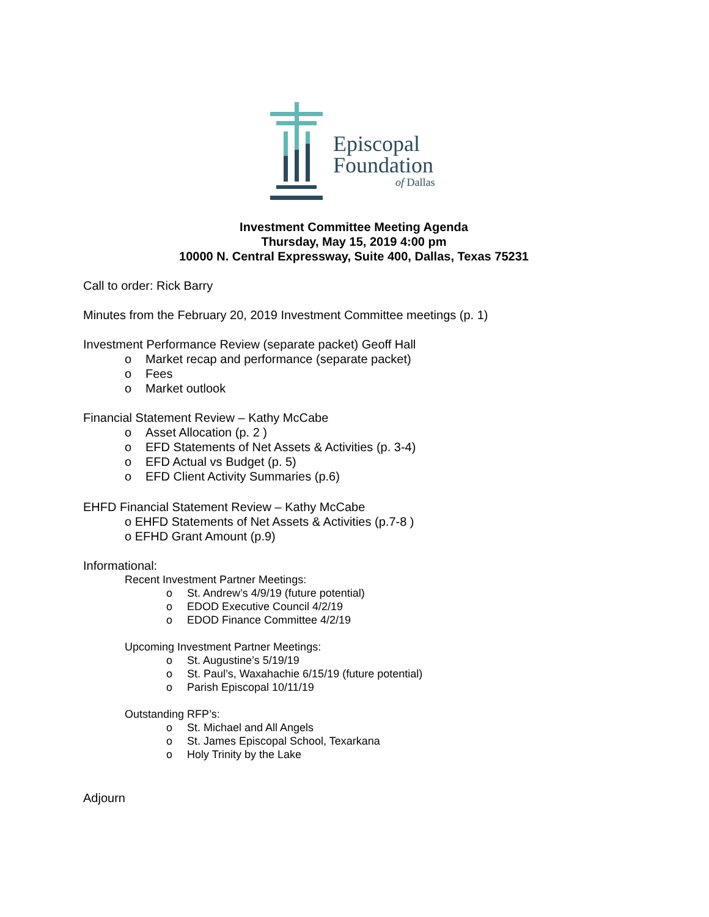Episcopal
Foundation
of Dallas
Investment Committee Meeting Agenda
Thursday, May 15, 2019 4:00 pm
10000 N. Central Expressway, Suite 400, Dallas, Texas 75231
Call to order: Rick Barry
Minutes from the February 20, 2019 Investment Committee meetings (p. 1)
Investment Performance Review (separate packet) Geoff Hall
o Market recap and performance (separate packet)
o Fees
o Market outlook
Financial Statement Review – Kathy McCabe
o Asset Allocation (p. 2 )
o EFD Statements of Net Assets & Activities (p. 3-4)
o EFD Actual vs Budget (p. 5)
o EFD Client Activity Summaries (p.6)
EHFD Financial Statement Review – Kathy McCabe
o EHFD Statements of Net Assets & Activities (p.7-8 )
o EFHD Grant Amount (p.9)
Informational:
Recent Investment Partner Meetings:
o St. Andrew’s 4/9/19 (future potential)
o EDOD Executive Council 4/2/19
o EDOD Finance Committee 4/2/19
Upcoming Investment Partner Meetings:
o St. Augustine’s 5/19/19
o St. Paul’s, Waxahachie 6/15/19 (future potential)
o Parish Episcopal 10/11/19
Outstanding RFP’s:
o St. Michael and All Angels
o St. James Episcopal School, Texarkana
o Holy Trinity by the Lake
Adjourn